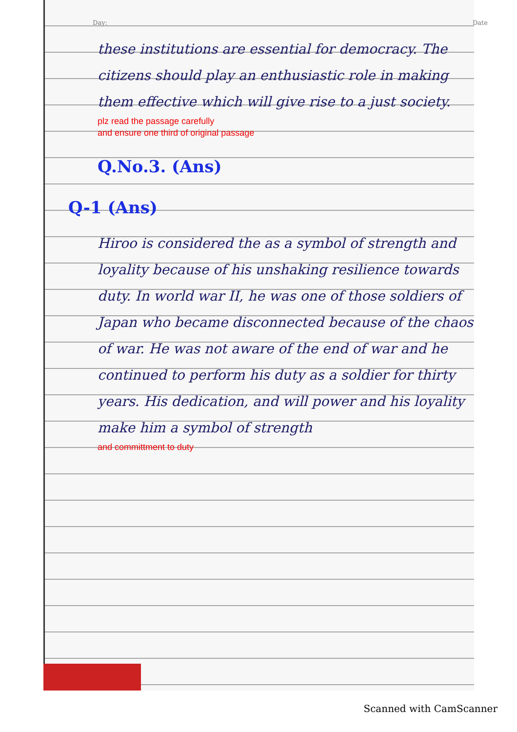Day: Date
these institutions are essential for democracy. The citizens should play an enthusiastic role in making them effective which will give rise to a just society.
plz read the passage carefully
and ensure one third of original passage
Q.No.3. (Ans)
Q-1 (Ans)
Hiroo is considered the as a symbol of strength and loyality because of his unshaking resilience towards duty. In world war II, he was one of those soldiers of Japan who became disconnected because of the chaos of war. He was not aware of the end of war and he continued to perform his duty as a soldier for thirty years. His dedication, and will power and his loyality make him a symbol of strength
and committment to duty
Scanned with CamScanner